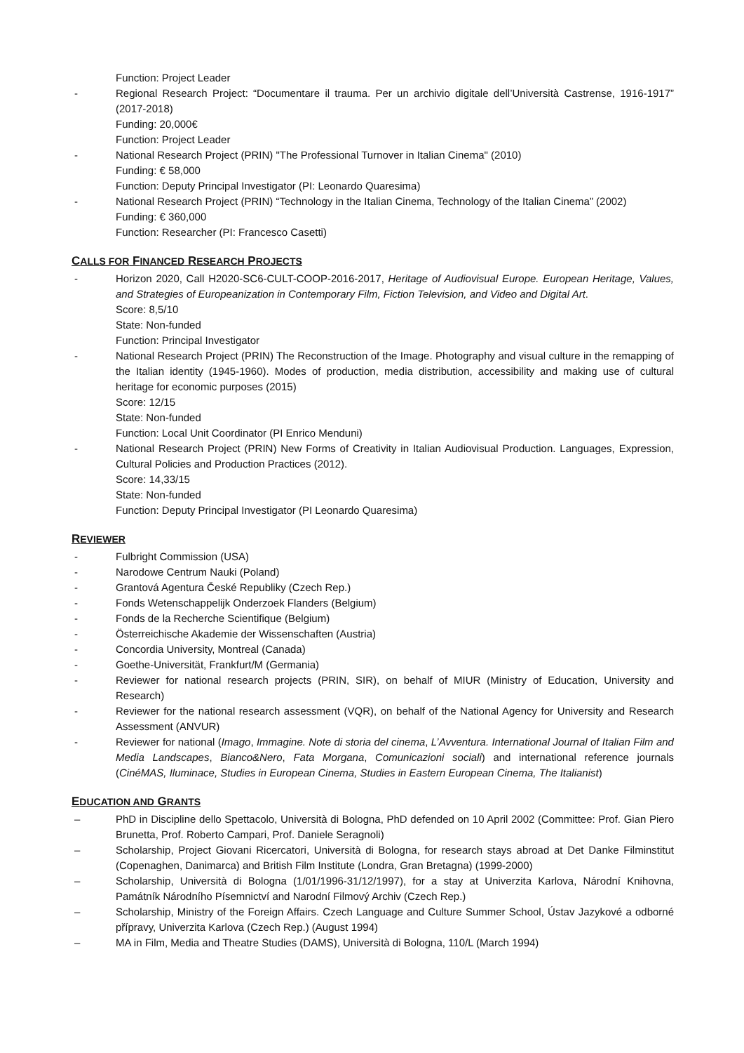Function: Project Leader
- Regional Research Project: “Documentare il trauma. Per un archivio digitale dell’Università Castrense, 1916-1917” (2017-2018)
Funding: 20,000€
Function: Project Leader
- National Research Project (PRIN) "The Professional Turnover in Italian Cinema" (2010)
Funding: € 58,000
Function: Deputy Principal Investigator (PI: Leonardo Quaresima)
- National Research Project (PRIN) “Technology in the Italian Cinema, Technology of the Italian Cinema” (2002)
Funding: € 360,000
Function: Researcher (PI: Francesco Casetti)
CALLS FOR FINANCED RESEARCH PROJECTS
- Horizon 2020, Call H2020-SC6-CULT-COOP-2016-2017, Heritage of Audiovisual Europe. European Heritage, Values, and Strategies of Europeanization in Contemporary Film, Fiction Television, and Video and Digital Art.
Score: 8,5/10
State: Non-funded
Function: Principal Investigator
- National Research Project (PRIN) The Reconstruction of the Image. Photography and visual culture in the remapping of the Italian identity (1945-1960). Modes of production, media distribution, accessibility and making use of cultural heritage for economic purposes (2015)
Score: 12/15
State: Non-funded
Function: Local Unit Coordinator (PI Enrico Menduni)
- National Research Project (PRIN) New Forms of Creativity in Italian Audiovisual Production. Languages, Expression, Cultural Policies and Production Practices (2012).
Score: 14,33/15
State: Non-funded
Function: Deputy Principal Investigator (PI Leonardo Quaresima)
REVIEWER
- Fulbright Commission (USA)
- Narodowe Centrum Nauki (Poland)
- Grantová Agentura České Republiky (Czech Rep.)
- Fonds Wetenschappelijk Onderzoek Flanders (Belgium)
- Fonds de la Recherche Scientifique (Belgium)
- Österreichische Akademie der Wissenschaften (Austria)
- Concordia University, Montreal (Canada)
- Goethe-Universität, Frankfurt/M (Germania)
- Reviewer for national research projects (PRIN, SIR), on behalf of MIUR (Ministry of Education, University and Research)
- Reviewer for the national research assessment (VQR), on behalf of the National Agency for University and Research Assessment (ANVUR)
- Reviewer for national (Imago, Immagine. Note di storia del cinema, L’Avventura. International Journal of Italian Film and Media Landscapes, Bianco&Nero, Fata Morgana, Comunicazioni sociali) and international reference journals (CinéMAS, Iluminace, Studies in European Cinema, Studies in Eastern European Cinema, The Italianist)
EDUCATION AND GRANTS
– PhD in Discipline dello Spettacolo, Università di Bologna, PhD defended on 10 April 2002 (Committee: Prof. Gian Piero Brunetta, Prof. Roberto Campari, Prof. Daniele Seragnoli)
– Scholarship, Project Giovani Ricercatori, Università di Bologna, for research stays abroad at Det Danke Filminstitut (Copenaghen, Danimarca) and British Film Institute (Londra, Gran Bretagna) (1999-2000)
– Scholarship, Università di Bologna (1/01/1996-31/12/1997), for a stay at Univerzita Karlova, Národní Knihovna, Památník Národního Písemnictví and Narodní Filmový Archiv (Czech Rep.)
– Scholarship, Ministry of the Foreign Affairs. Czech Language and Culture Summer School, Ústav Jazykové a odborné přípravy, Univerzita Karlova (Czech Rep.) (August 1994)
– MA in Film, Media and Theatre Studies (DAMS), Università di Bologna, 110/L (March 1994)